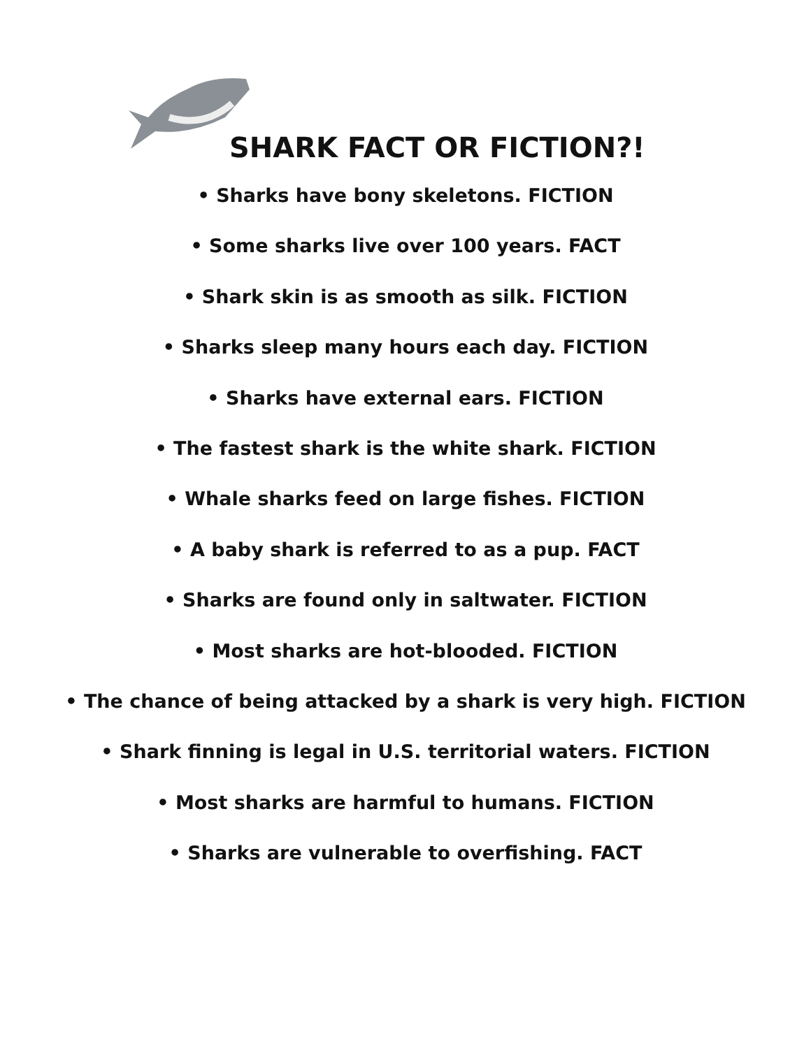SHARK FACT OR FICTION?!
• Sharks have bony skeletons. FICTION
• Some sharks live over 100 years. FACT
• Shark skin is as smooth as silk. FICTION
• Sharks sleep many hours each day. FICTION
• Sharks have external ears. FICTION
• The fastest shark is the white shark. FICTION
• Whale sharks feed on large fishes. FICTION
• A baby shark is referred to as a pup. FACT
• Sharks are found only in saltwater. FICTION
• Most sharks are hot-blooded. FICTION
• The chance of being attacked by a shark is very high. FICTION
• Shark finning is legal in U.S. territorial waters. FICTION
• Most sharks are harmful to humans. FICTION
• Sharks are vulnerable to overfishing. FACT